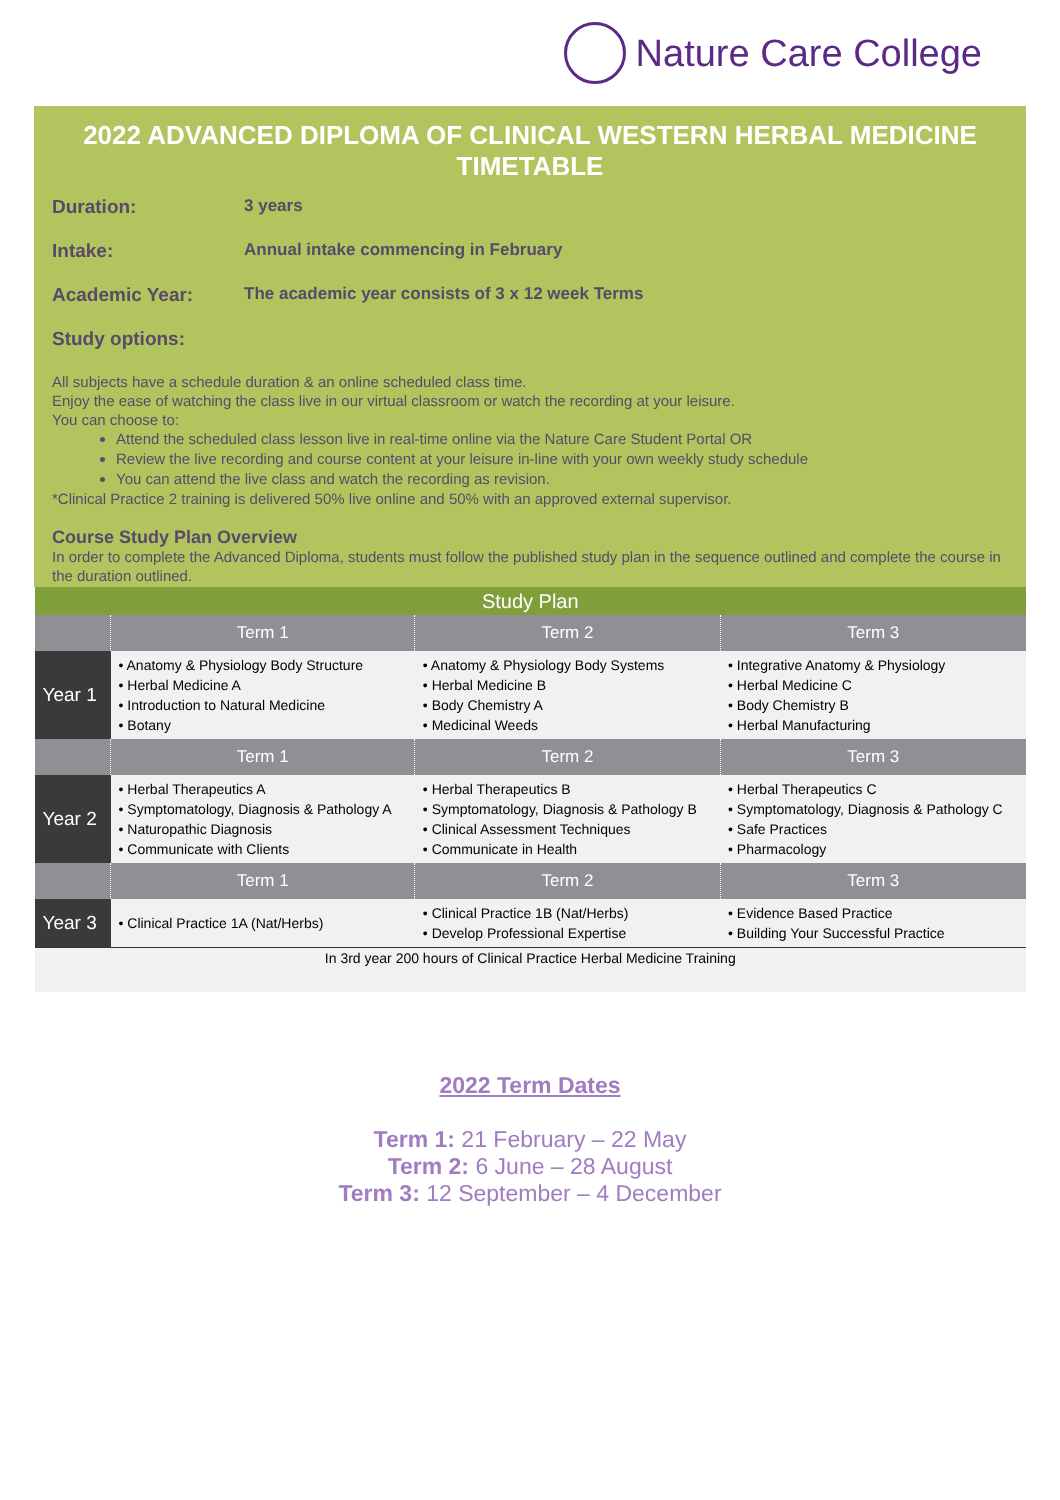Nature Care College
2022 ADVANCED DIPLOMA OF CLINICAL WESTERN HERBAL MEDICINE TIMETABLE
Duration: 3 years
Intake: Annual intake commencing in February
Academic Year: The academic year consists of 3 x 12 week Terms
Study options:
All subjects have a schedule duration & an online scheduled class time.
Enjoy the ease of watching the class live in our virtual classroom or watch the recording at your leisure.
You can choose to:
Attend the scheduled class lesson live in real-time online via the Nature Care Student Portal OR
Review the live recording and course content at your leisure in-line with your own weekly study schedule
You can attend the live class and watch the recording as revision.
*Clinical Practice 2 training is delivered 50% live online and 50% with an approved external supervisor.
Course Study Plan Overview
In order to complete the Advanced Diploma, students must follow the published study plan in the sequence outlined and complete the course in the duration outlined.
| Study Plan | | | |
| | Term 1 | Term 2 | Term 3 |
| Year 1 | • Anatomy & Physiology Body Structure • Herbal Medicine A • Introduction to Natural Medicine • Botany | • Anatomy & Physiology Body Systems • Herbal Medicine B • Body Chemistry A • Medicinal Weeds | • Integrative Anatomy & Physiology • Herbal Medicine C • Body Chemistry B • Herbal Manufacturing |
| | Term 1 | Term 2 | Term 3 |
| Year 2 | • Herbal Therapeutics A • Symptomatology, Diagnosis & Pathology A • Naturopathic Diagnosis • Communicate with Clients | • Herbal Therapeutics B • Symptomatology, Diagnosis & Pathology B • Clinical Assessment Techniques • Communicate in Health | • Herbal Therapeutics C • Symptomatology, Diagnosis & Pathology C • Safe Practices • Pharmacology |
| | Term 1 | Term 2 | Term 3 |
| Year 3 | • Clinical Practice 1A (Nat/Herbs) | • Clinical Practice 1B (Nat/Herbs) • Develop Professional Expertise | • Evidence Based Practice • Building Your Successful Practice |
| In 3rd year 200 hours of Clinical Practice Herbal Medicine Training | | | |
2022 Term Dates
Term 1: 21 February – 22 May
Term 2: 6 June – 28 August
Term 3: 12 September – 4 December